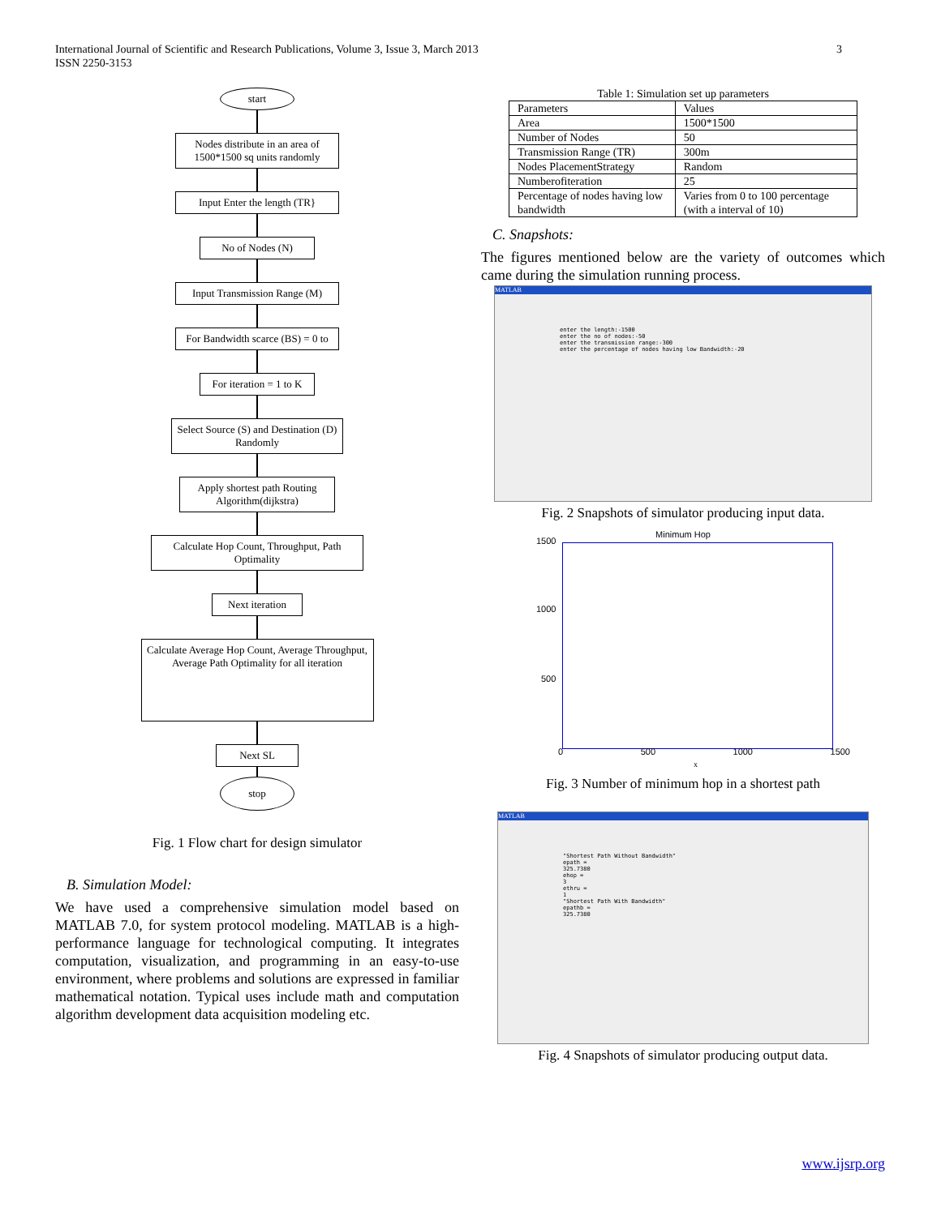International Journal of Scientific and Research Publications, Volume 3, Issue 3, March 2013
ISSN 2250-3153
3
start
Nodes distribute in an area of 1500*1500 sq units randomly
Input Enter the length (TR}
No of Nodes (N)
Input Transmission Range (M)
For Bandwidth scarce (BS) = 0 to
For iteration = 1 to K
Select Source (S) and Destination (D) Randomly
Apply shortest path Routing Algorithm(dijkstra)
Calculate Hop Count, Throughput, Path Optimality
Next iteration
Calculate Average Hop Count, Average Throughput, Average Path Optimality for all iteration
Next SL
stop
Fig. 1 Flow chart for design simulator
B. Simulation Model:
We have used a comprehensive simulation model based on MATLAB 7.0, for system protocol modeling. MATLAB is a high-performance language for technological computing. It integrates computation, visualization, and programming in an easy-to-use environment, where problems and solutions are expressed in familiar mathematical notation. Typical uses include math and computation algorithm development data acquisition modeling etc.
Table 1: Simulation set up parameters
| Parameters | Values |
| Area | 1500*1500 |
| Number of Nodes | 50 |
| Transmission Range (TR) | 300m |
| Nodes PlacementStrategy | Random |
| Numberofiteration | 25 |
| Percentage of nodes having low bandwidth | Varies from 0 to 100 percentage (with a interval of 10) |
C. Snapshots:
The figures mentioned below are the variety of outcomes which came during the simulation running process.
MATLAB
enter the length:-1500
enter the no of nodes:-50
enter the transmission range:-300
enter the percentage of nodes having low Bandwidth:-20
Fig. 2 Snapshots of simulator producing input data.
Minimum Hop
1500
1000
500
0 500 1000 1500
x
Fig. 3 Number of minimum hop in a shortest path
MATLAB
"Shortest Path Without Bandwidth"
epath =
325.7380
ehop =
3
ethru =
1
"Shortest Path With Bandwidth"
epathb =
325.7380
Fig. 4 Snapshots of simulator producing output data.
www.ijsrp.org